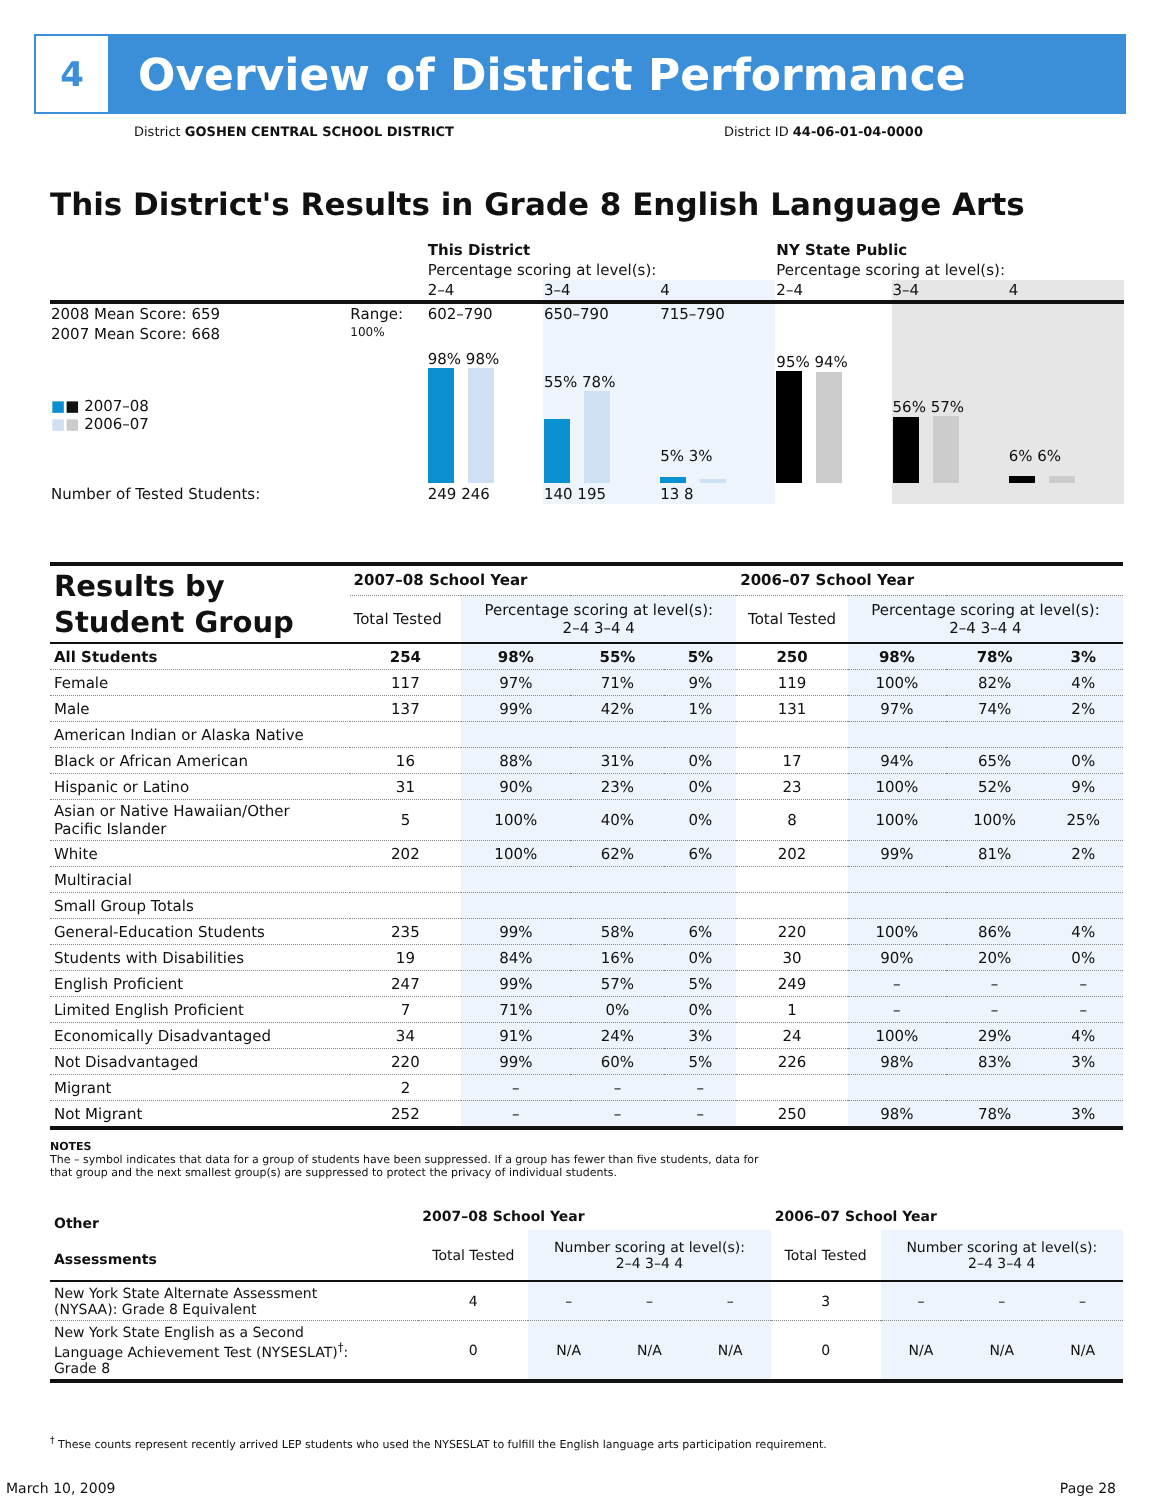4
Overview of District Performance
District GOSHEN CENTRAL SCHOOL DISTRICT
District ID 44-06-01-04-0000
This District's Results in Grade 8 English Language Arts
| | | This District | | | NY State Public | | |
| | | Percentage scoring at level(s): | | | Percentage scoring at level(s): | | |
| | | 2–4 | 3–4 | 4 | 2–4 | 3–4 | 4 |
| 2008 Mean Score: 659 | Range: | 602–790 | 650–790 | 715–790 | | | |
| 2007 Mean Score: 668 ■ ■ 2007–08 ■ ■ 2006–07 | 100% | 98% 98% | 55% 78% | 5% 3% | 95% 94% | 56% 57% | 6% 6% |
| Number of Tested Students: | | 249 246 | 140 195 | 13 8 | | | |
| Results by Student Group | 2007–08 School Year | | | | 2006–07 School Year | | | |
| --- | --- | --- | --- | --- | --- | --- | --- | --- |
| | Total Tested | Percentage scoring at level(s): 2–4 3–4 4 | | | Total Tested | Percentage scoring at level(s): 2–4 3–4 4 | | |
| All Students | 254 | 98% | 55% | 5% | 250 | 98% | 78% | 3% |
| Female | 117 | 97% | 71% | 9% | 119 | 100% | 82% | 4% |
| Male | 137 | 99% | 42% | 1% | 131 | 97% | 74% | 2% |
| American Indian or Alaska Native | | | | | | | | |
| Black or African American | 16 | 88% | 31% | 0% | 17 | 94% | 65% | 0% |
| Hispanic or Latino | 31 | 90% | 23% | 0% | 23 | 100% | 52% | 9% |
| Asian or Native Hawaiian/Other Pacific Islander | 5 | 100% | 40% | 0% | 8 | 100% | 100% | 25% |
| White | 202 | 100% | 62% | 6% | 202 | 99% | 81% | 2% |
| Multiracial | | | | | | | | |
| Small Group Totals | | | | | | | | |
| General-Education Students | 235 | 99% | 58% | 6% | 220 | 100% | 86% | 4% |
| Students with Disabilities | 19 | 84% | 16% | 0% | 30 | 90% | 20% | 0% |
| English Proficient | 247 | 99% | 57% | 5% | 249 | – | – | – |
| Limited English Proficient | 7 | 71% | 0% | 0% | 1 | – | – | – |
| Economically Disadvantaged | 34 | 91% | 24% | 3% | 24 | 100% | 29% | 4% |
| Not Disadvantaged | 220 | 99% | 60% | 5% | 226 | 98% | 83% | 3% |
| Migrant | 2 | – | – | – | | | | |
| Not Migrant | 252 | – | – | – | 250 | 98% | 78% | 3% |
NOTES
The – symbol indicates that data for a group of students have been suppressed. If a group has fewer than five students, data for that group and the next smallest group(s) are suppressed to protect the privacy of individual students.
| Other Assessments | 2007–08 School Year | | | | 2006–07 School Year | | | |
| --- | --- | --- | --- | --- | --- | --- | --- | --- |
| | Total Tested | Number scoring at level(s): 2–4 3–4 4 | | | Total Tested | Number scoring at level(s): 2–4 3–4 4 | | |
| New York State Alternate Assessment (NYSAA): Grade 8 Equivalent | 4 | – | – | – | 3 | – | – | – |
| New York State English as a Second Language Achievement Test (NYSESLAT)<sup>†</sup>: Grade 8 | 0 | N/A | N/A | N/A | 0 | N/A | N/A | N/A |
<sup>†</sup> These counts represent recently arrived LEP students who used the NYSESLAT to fulfill the English language arts participation requirement.
March 10, 2009 Page 28